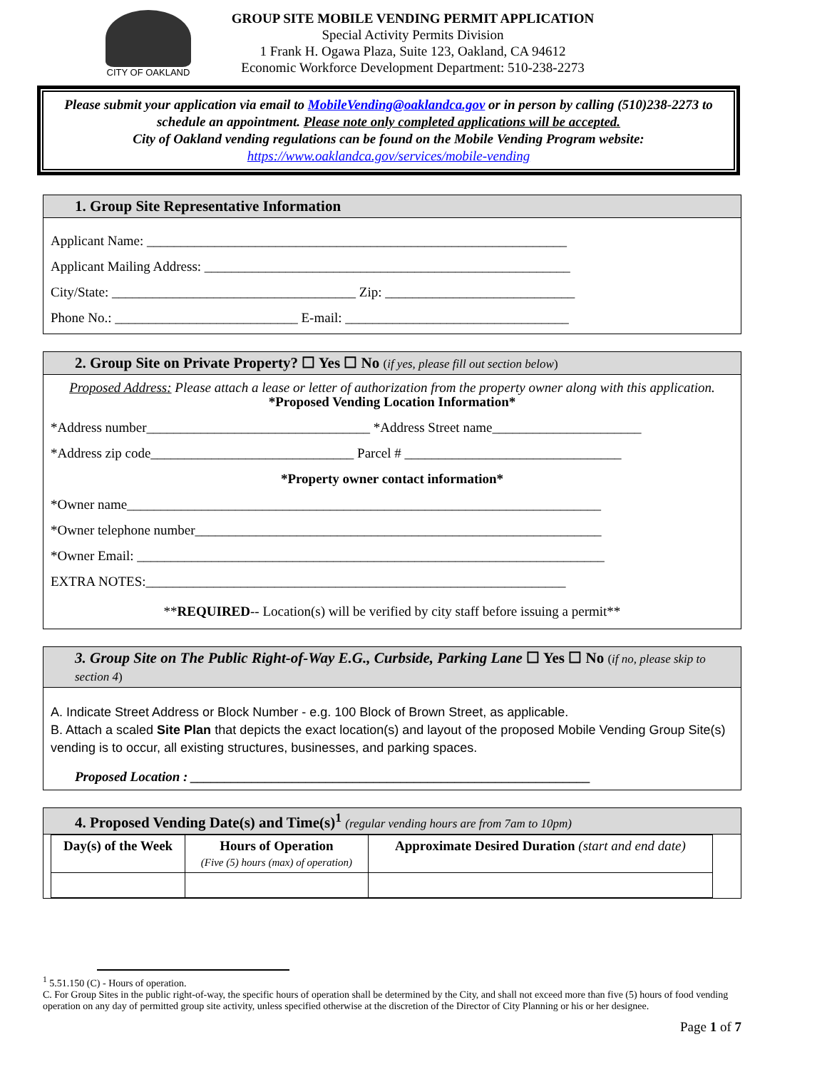CITY OF OAKLAND
GROUP SITE MOBILE VENDING PERMIT APPLICATION
Special Activity Permits Division
1 Frank H. Ogawa Plaza, Suite 123, Oakland, CA 94612
Economic Workforce Development Department: 510-238-2273
Please submit your application via email to MobileVending@oaklandca.gov or in person by calling (510)238-2273 to schedule an appointment. Please note only completed applications will be accepted.
City of Oakland vending regulations can be found on the Mobile Vending Program website:
https://www.oaklandca.gov/services/mobile-vending
1. Group Site Representative Information
Applicant Name: ______________________________________________________________
Applicant Mailing Address: ______________________________________________________
City/State: ____________________________________ Zip: ____________________________
Phone No.: ___________________________ E-mail: _________________________________
2. Group Site on Private Property? ☐ Yes ☐ No (if yes, please fill out section below)
Proposed Address: Please attach a lease or letter of authorization from the property owner along with this application.
*Proposed Vending Location Information*
*Address number_________________________________ *Address Street name______________________
*Address zip code______________________________ Parcel # ________________________________
*Property owner contact information*
*Owner name______________________________________________________________________
*Owner telephone number____________________________________________________________
*Owner Email: _____________________________________________________________________
EXTRA NOTES:______________________________________________________________
**REQUIRED-- Location(s) will be verified by city staff before issuing a permit**
3. Group Site on The Public Right-of-Way E.G., Curbside, Parking Lane ☐ Yes ☐ No (if no, please skip to section 4)
A. Indicate Street Address or Block Number - e.g. 100 Block of Brown Street, as applicable.
B. Attach a scaled Site Plan that depicts the exact location(s) and layout of the proposed Mobile Vending Group Site(s) vending is to occur, all existing structures, businesses, and parking spaces.
Proposed Location : ___________________________________________________________
4. Proposed Vending Date(s) and Time(s)<sup>1</sup> (regular vending hours are from 7am to 10pm)
| Day(s) of the Week | Hours of Operation (Five (5) hours (max) of operation) | Approximate Desired Duration (start and end date) |
| --- | --- | --- |
<sup>1</sup> 5.51.150 (C) - Hours of operation.
C. For Group Sites in the public right-of-way, the specific hours of operation shall be determined by the City, and shall not exceed more than five (5) hours of food vending operation on any day of permitted group site activity, unless specified otherwise at the discretion of the Director of City Planning or his or her designee.
Page 1 of 7